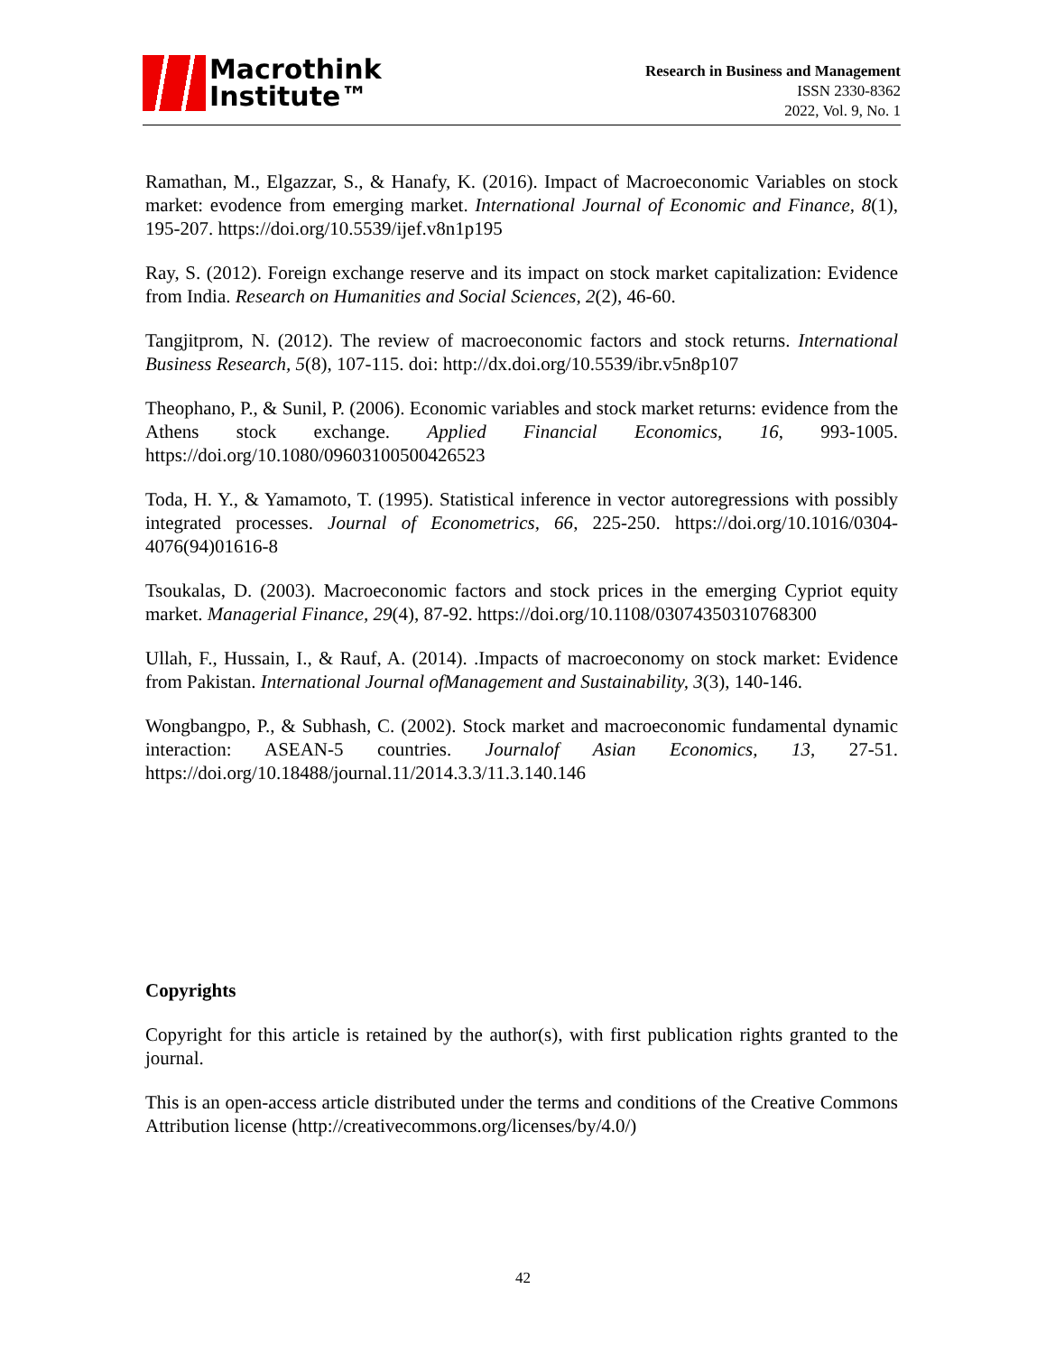Macrothink
Institute™
Research in Business and Management
ISSN 2330-8362
2022, Vol. 9, No. 1
Ramathan, M., Elgazzar, S., & Hanafy, K. (2016). Impact of Macroeconomic Variables on stock market: evodence from emerging market. International Journal of Economic and Finance, 8(1), 195-207. https://doi.org/10.5539/ijef.v8n1p195
Ray, S. (2012). Foreign exchange reserve and its impact on stock market capitalization: Evidence from India. Research on Humanities and Social Sciences, 2(2), 46-60.
Tangjitprom, N. (2012). The review of macroeconomic factors and stock returns. International Business Research, 5(8), 107-115. doi: http://dx.doi.org/10.5539/ibr.v5n8p107
Theophano, P., & Sunil, P. (2006). Economic variables and stock market returns: evidence from the Athens stock exchange. Applied Financial Economics, 16, 993-1005. https://doi.org/10.1080/09603100500426523
Toda, H. Y., & Yamamoto, T. (1995). Statistical inference in vector autoregressions with possibly integrated processes. Journal of Econometrics, 66, 225-250. https://doi.org/10.1016/0304-4076(94)01616-8
Tsoukalas, D. (2003). Macroeconomic factors and stock prices in the emerging Cypriot equity market. Managerial Finance, 29(4), 87-92. https://doi.org/10.1108/03074350310768300
Ullah, F., Hussain, I., & Rauf, A. (2014). .Impacts of macroeconomy on stock market: Evidence from Pakistan. International Journal ofManagement and Sustainability, 3(3), 140-146.
Wongbangpo, P., & Subhash, C. (2002). Stock market and macroeconomic fundamental dynamic interaction: ASEAN-5 countries. Journalof Asian Economics, 13, 27-51. https://doi.org/10.18488/journal.11/2014.3.3/11.3.140.146
Copyrights
Copyright for this article is retained by the author(s), with first publication rights granted to the journal.
This is an open-access article distributed under the terms and conditions of the Creative Commons Attribution license (http://creativecommons.org/licenses/by/4.0/)
42